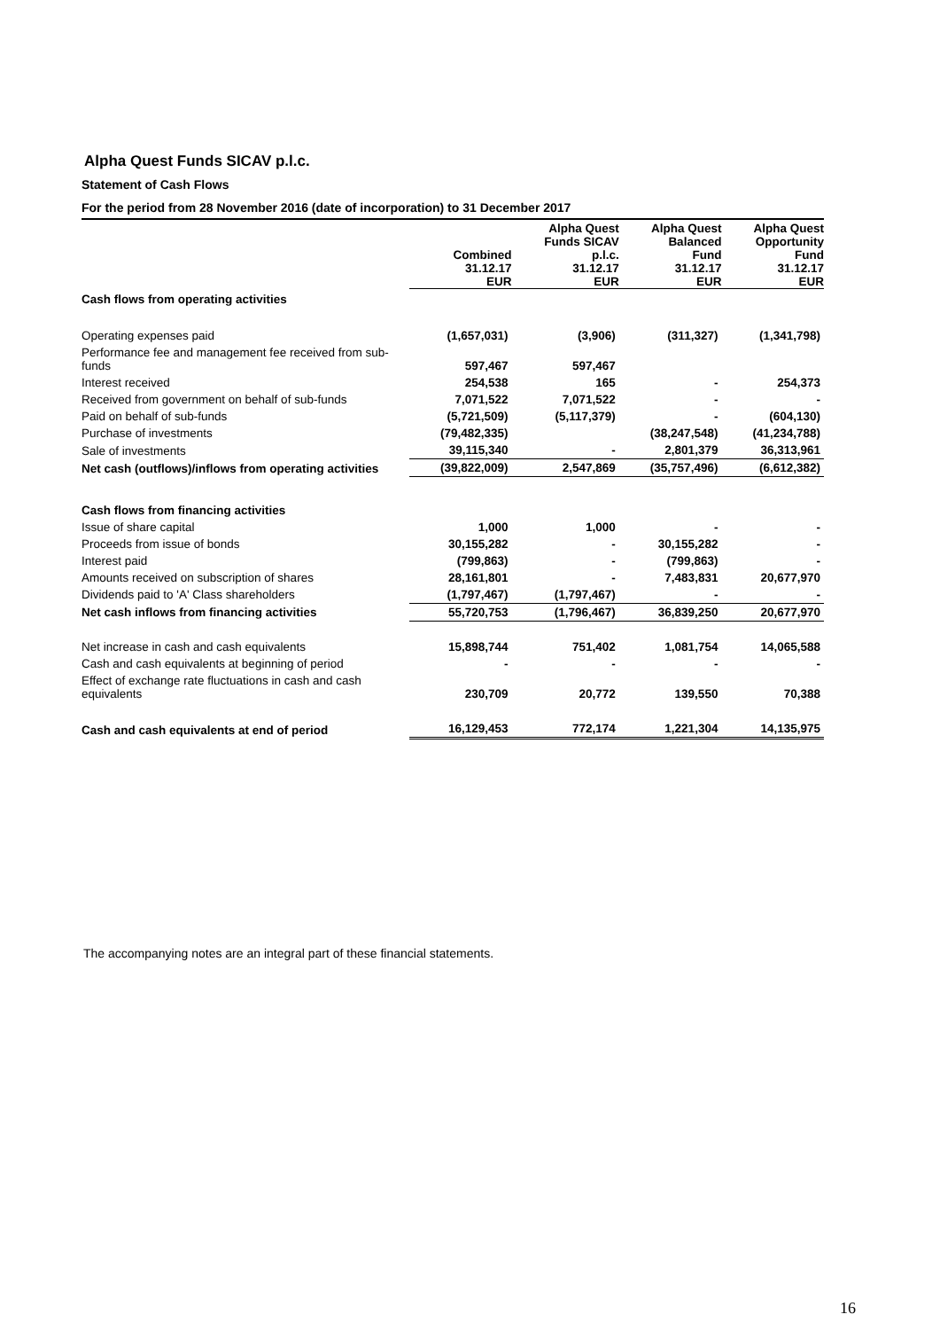Alpha Quest Funds SICAV p.l.c.
Statement of Cash Flows
For the period from 28 November 2016 (date of incorporation) to 31 December 2017
| | Combined 31.12.17 EUR | Alpha Quest Funds SICAV p.l.c. 31.12.17 EUR | Alpha Quest Balanced Fund 31.12.17 EUR | Alpha Quest Opportunity Fund 31.12.17 EUR |
| --- | --- | --- | --- | --- |
| Cash flows from operating activities | | | | |
| Operating expenses paid | (1,657,031) | (3,906) | (311,327) | (1,341,798) |
| Performance fee and management fee received from sub-funds | 597,467 | 597,467 | | |
| Interest received | 254,538 | 165 | - | 254,373 |
| Received from government on behalf of sub-funds | 7,071,522 | 7,071,522 | - | - |
| Paid on behalf of sub-funds | (5,721,509) | (5,117,379) | - | (604,130) |
| Purchase of investments | (79,482,335) | | (38,247,548) | (41,234,788) |
| Sale of investments | 39,115,340 | - | 2,801,379 | 36,313,961 |
| Net cash (outflows)/inflows from operating activities | (39,822,009) | 2,547,869 | (35,757,496) | (6,612,382) |
| Cash flows from financing activities | | | | |
| Issue of share capital | 1,000 | 1,000 | - | - |
| Proceeds from issue of bonds | 30,155,282 | - | 30,155,282 | - |
| Interest paid | (799,863) | - | (799,863) | - |
| Amounts received on subscription of shares | 28,161,801 | - | 7,483,831 | 20,677,970 |
| Dividends paid to 'A' Class shareholders | (1,797,467) | (1,797,467) | - | - |
| Net cash inflows from financing activities | 55,720,753 | (1,796,467) | 36,839,250 | 20,677,970 |
| Net increase in cash and cash equivalents | 15,898,744 | 751,402 | 1,081,754 | 14,065,588 |
| Cash and cash equivalents at beginning of period | - | - | - | - |
| Effect of exchange rate fluctuations in cash and cash equivalents | 230,709 | 20,772 | 139,550 | 70,388 |
| Cash and cash equivalents at end of period | 16,129,453 | 772,174 | 1,221,304 | 14,135,975 |
The accompanying notes are an integral part of these financial statements.
16